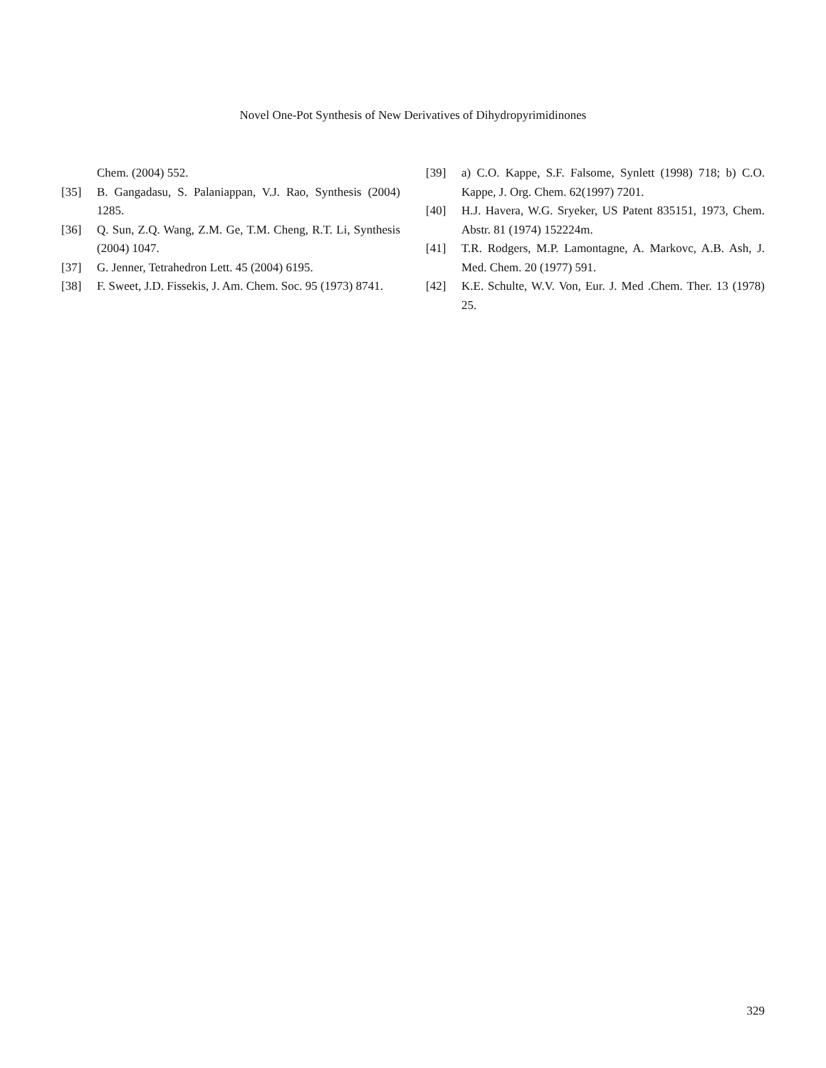Novel One-Pot Synthesis of New Derivatives of Dihydropyrimidinones
Chem. (2004) 552.
[35] B. Gangadasu, S. Palaniappan, V.J. Rao, Synthesis (2004) 1285.
[36] Q. Sun, Z.Q. Wang, Z.M. Ge, T.M. Cheng, R.T. Li, Synthesis (2004) 1047.
[37] G. Jenner, Tetrahedron Lett. 45 (2004) 6195.
[38] F. Sweet, J.D. Fissekis, J. Am. Chem. Soc. 95 (1973) 8741.
[39] a) C.O. Kappe, S.F. Falsome, Synlett (1998) 718; b) C.O. Kappe, J. Org. Chem. 62(1997) 7201.
[40] H.J. Havera, W.G. Sryeker, US Patent 835151, 1973, Chem. Abstr. 81 (1974) 152224m.
[41] T.R. Rodgers, M.P. Lamontagne, A. Markovc, A.B. Ash, J. Med. Chem. 20 (1977) 591.
[42] K.E. Schulte, W.V. Von, Eur. J. Med .Chem. Ther. 13 (1978) 25.
329